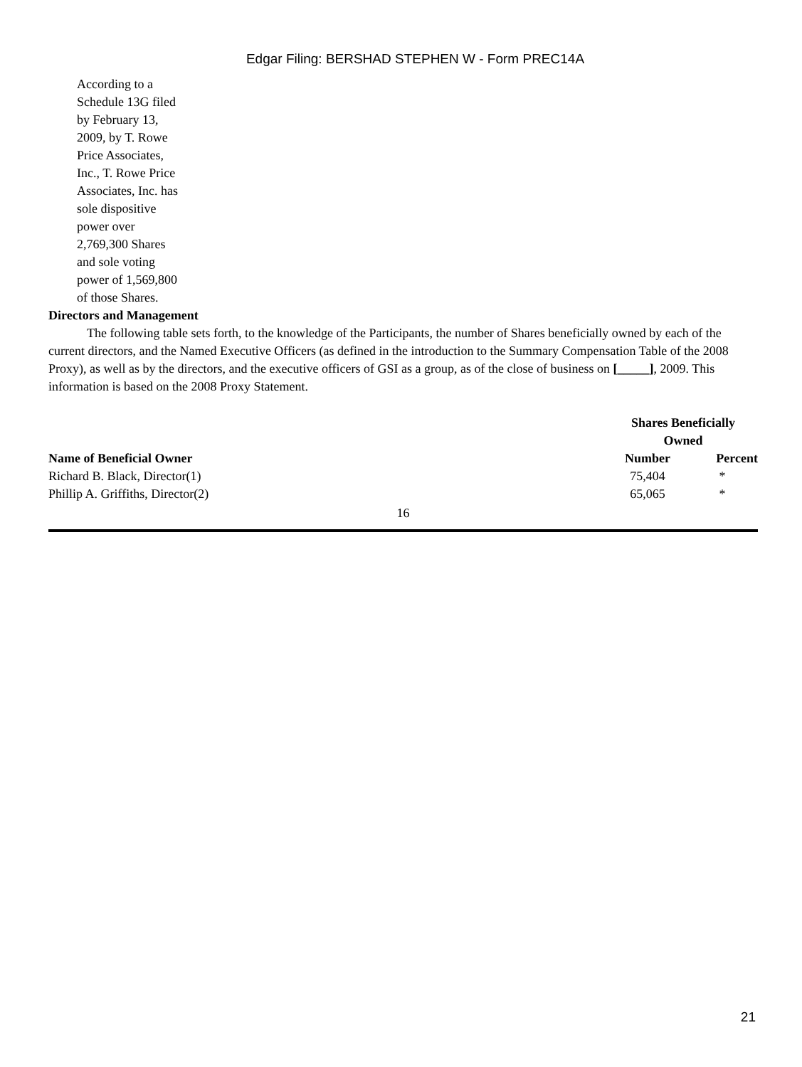Edgar Filing: BERSHAD STEPHEN W - Form PREC14A
According to a Schedule 13G filed by February 13, 2009, by T. Rowe Price Associates, Inc., T. Rowe Price Associates, Inc. has sole dispositive power over 2,769,300 Shares and sole voting power of 1,569,800 of those Shares.
Directors and Management
The following table sets forth, to the knowledge of the Participants, the number of Shares beneficially owned by each of the current directors, and the Named Executive Officers (as defined in the introduction to the Summary Compensation Table of the 2008 Proxy), as well as by the directors, and the executive officers of GSI as a group, as of the close of business on [_____], 2009. This information is based on the 2008 Proxy Statement.
| | Shares Beneficially Owned | |
| --- | --- | --- |
| Name of Beneficial Owner | Number | Percent |
| Richard B. Black, Director(1) | 75,404 | * |
| Phillip A. Griffiths, Director(2) | 65,065 | * |
16
21